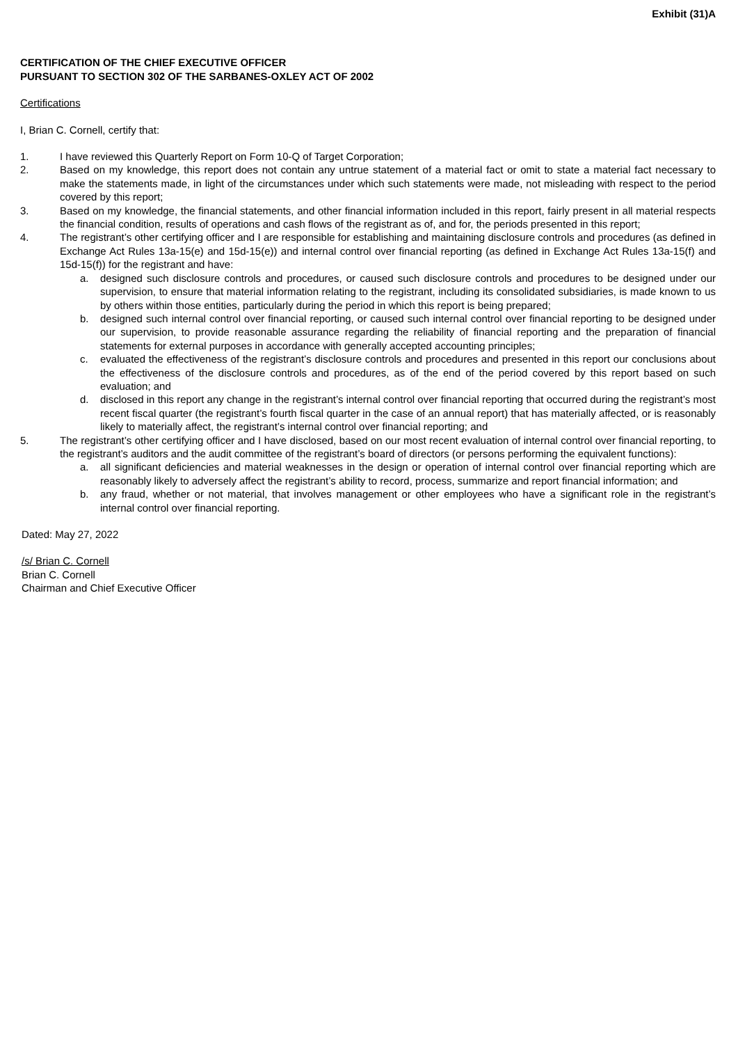Exhibit (31)A
CERTIFICATION OF THE CHIEF EXECUTIVE OFFICER
PURSUANT TO SECTION 302 OF THE SARBANES-OXLEY ACT OF 2002
Certifications
I, Brian C. Cornell, certify that:
1. I have reviewed this Quarterly Report on Form 10-Q of Target Corporation;
2. Based on my knowledge, this report does not contain any untrue statement of a material fact or omit to state a material fact necessary to make the statements made, in light of the circumstances under which such statements were made, not misleading with respect to the period covered by this report;
3. Based on my knowledge, the financial statements, and other financial information included in this report, fairly present in all material respects the financial condition, results of operations and cash flows of the registrant as of, and for, the periods presented in this report;
4. The registrant’s other certifying officer and I are responsible for establishing and maintaining disclosure controls and procedures (as defined in Exchange Act Rules 13a-15(e) and 15d-15(e)) and internal control over financial reporting (as defined in Exchange Act Rules 13a-15(f) and 15d-15(f)) for the registrant and have:
a. designed such disclosure controls and procedures, or caused such disclosure controls and procedures to be designed under our supervision, to ensure that material information relating to the registrant, including its consolidated subsidiaries, is made known to us by others within those entities, particularly during the period in which this report is being prepared;
b. designed such internal control over financial reporting, or caused such internal control over financial reporting to be designed under our supervision, to provide reasonable assurance regarding the reliability of financial reporting and the preparation of financial statements for external purposes in accordance with generally accepted accounting principles;
c. evaluated the effectiveness of the registrant’s disclosure controls and procedures and presented in this report our conclusions about the effectiveness of the disclosure controls and procedures, as of the end of the period covered by this report based on such evaluation; and
d. disclosed in this report any change in the registrant’s internal control over financial reporting that occurred during the registrant’s most recent fiscal quarter (the registrant’s fourth fiscal quarter in the case of an annual report) that has materially affected, or is reasonably likely to materially affect, the registrant’s internal control over financial reporting; and
5. The registrant’s other certifying officer and I have disclosed, based on our most recent evaluation of internal control over financial reporting, to the registrant’s auditors and the audit committee of the registrant’s board of directors (or persons performing the equivalent functions):
a. all significant deficiencies and material weaknesses in the design or operation of internal control over financial reporting which are reasonably likely to adversely affect the registrant’s ability to record, process, summarize and report financial information; and
b. any fraud, whether or not material, that involves management or other employees who have a significant role in the registrant’s internal control over financial reporting.
Dated: May 27, 2022
/s/ Brian C. Cornell
Brian C. Cornell
Chairman and Chief Executive Officer